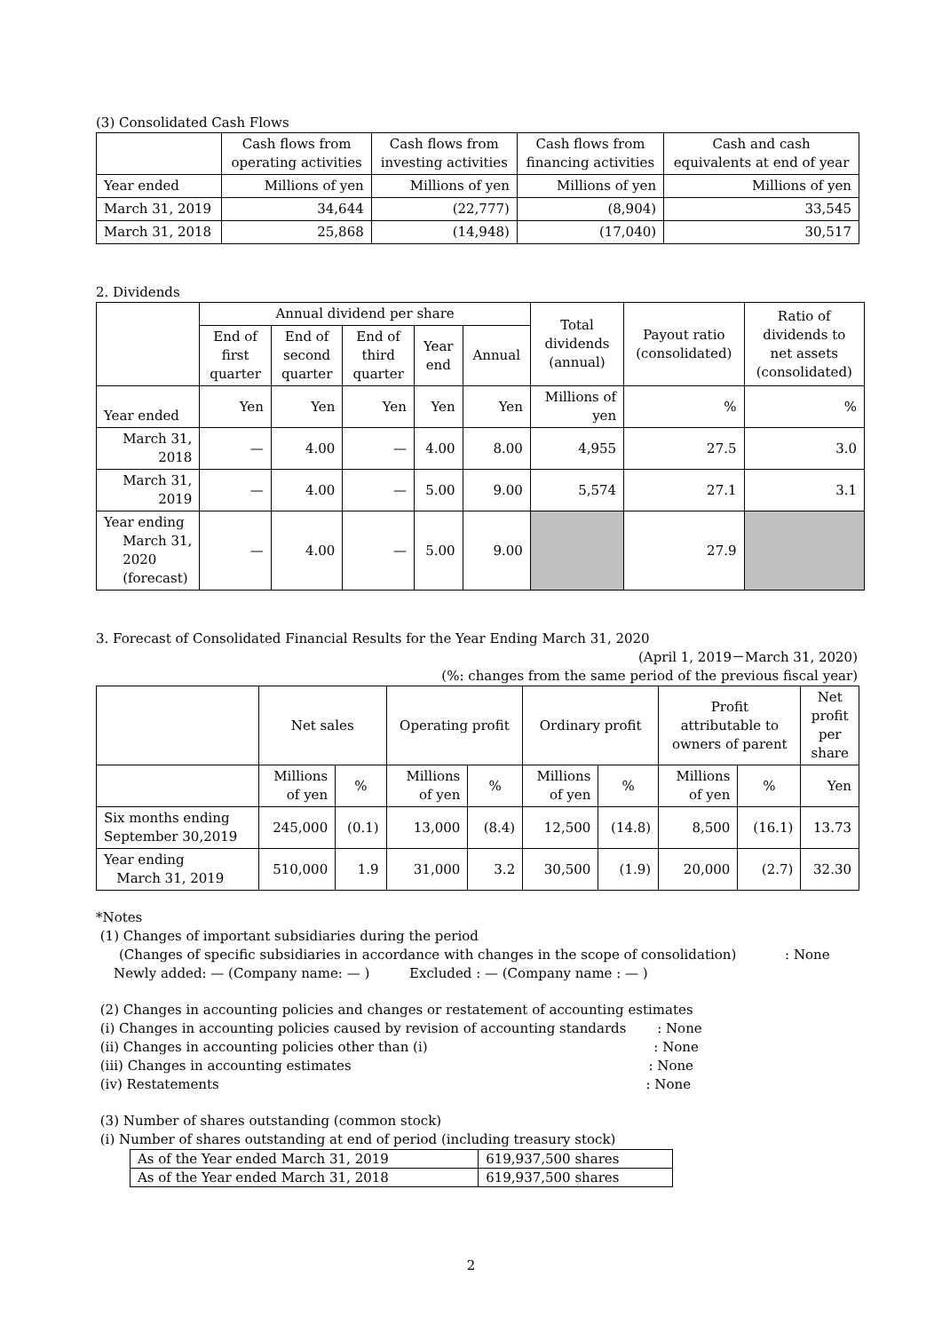(3) Consolidated Cash Flows
| | Cash flows from operating activities | Cash flows from investing activities | Cash flows from financing activities | Cash and cash equivalents at end of year |
| --- | --- | --- | --- | --- |
| Year ended | Millions of yen | Millions of yen | Millions of yen | Millions of yen |
| March 31, 2019 | 34,644 | (22,777) | (8,904) | 33,545 |
| March 31, 2018 | 25,868 | (14,948) | (17,040) | 30,517 |
2. Dividends
| | Annual dividend per share | | | | | Total dividends (annual) | Payout ratio (consolidated) | Ratio of dividends to net assets (consolidated) |
| --- | --- | --- | --- | --- | --- | --- | --- | --- |
| | End of first quarter | End of second quarter | End of third quarter | Year end | Annual | | | |
| Year ended | Yen | Yen | Yen | Yen | Yen | Millions of yen | % | % |
| March 31, 2018 | — | 4.00 | — | 4.00 | 8.00 | 4,955 | 27.5 | 3.0 |
| March 31, 2019 | — | 4.00 | — | 5.00 | 9.00 | 5,574 | 27.1 | 3.1 |
| Year ending March 31, 2020 (forecast) | — | 4.00 | — | 5.00 | 9.00 | | 27.9 | |
3. Forecast of Consolidated Financial Results for the Year Ending March 31, 2020
(April 1, 2019－March 31, 2020)
(%: changes from the same period of the previous fiscal year)
| | Net sales | | Operating profit | | Ordinary profit | | Profit attributable to owners of parent | | Net profit per share |
| --- | --- | --- | --- | --- | --- | --- | --- | --- | --- |
| | Millions of yen | % | Millions of yen | % | Millions of yen | % | Millions of yen | % | Yen |
| Six months ending September 30,2019 | 245,000 | (0.1) | 13,000 | (8.4) | 12,500 | (14.8) | 8,500 | (16.1) | 13.73 |
| Year ending March 31, 2019 | 510,000 | 1.9 | 31,000 | 3.2 | 30,500 | (1.9) | 20,000 | (2.7) | 32.30 |
*Notes
(1) Changes of important subsidiaries during the period
(Changes of specific subsidiaries in accordance with changes in the scope of consolidation) : None
Newly added: — (Company name: — ) Excluded : — (Company name : — )
(2) Changes in accounting policies and changes or restatement of accounting estimates
(i) Changes in accounting policies caused by revision of accounting standards : None
(ii) Changes in accounting policies other than (i) : None
(iii) Changes in accounting estimates : None
(iv) Restatements : None
(3) Number of shares outstanding (common stock)
(i) Number of shares outstanding at end of period (including treasury stock)
| As of the Year ended March 31, 2019 | 619,937,500 shares |
| As of the Year ended March 31, 2018 | 619,937,500 shares |
2